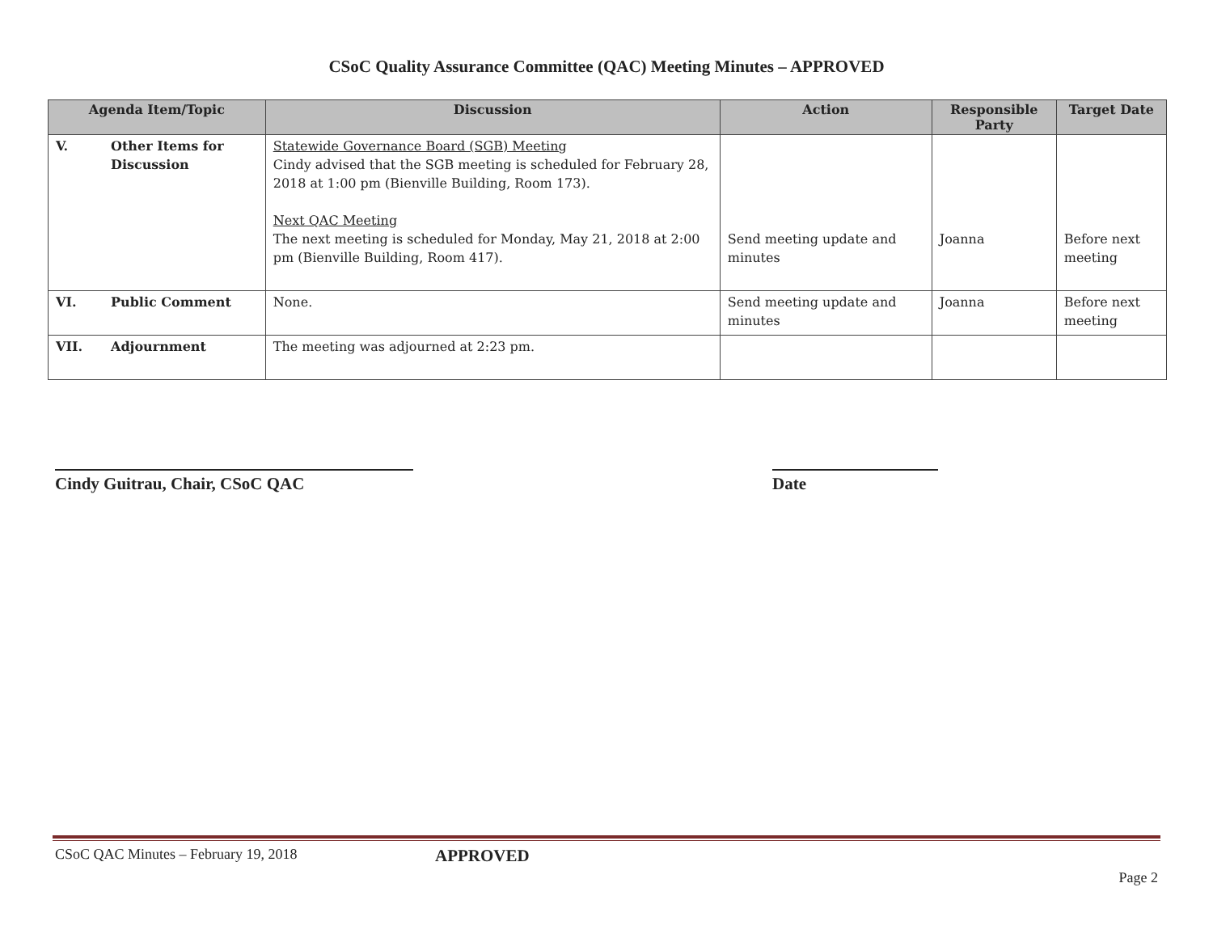CSoC Quality Assurance Committee (QAC) Meeting Minutes – APPROVED
| Agenda Item/Topic | | Discussion | Action | Responsible Party | Target Date |
| --- | --- | --- | --- | --- | --- |
| V. | Other Items for Discussion | Statewide Governance Board (SGB) Meeting Cindy advised that the SGB meeting is scheduled for February 28, 2018 at 1:00 pm (Bienville Building, Room 173). Next QAC Meeting The next meeting is scheduled for Monday, May 21, 2018 at 2:00 pm (Bienville Building, Room 417). | Send meeting update and minutes | Joanna | Before next meeting |
| VI. | Public Comment | None. | Send meeting update and minutes | Joanna | Before next meeting |
| VII. | Adjournment | The meeting was adjourned at 2:23 pm. | | | |
Cindy Guitrau, Chair, CSoC QAC Date
CSoC QAC Minutes – February 19, 2018 APPROVED
Page 2